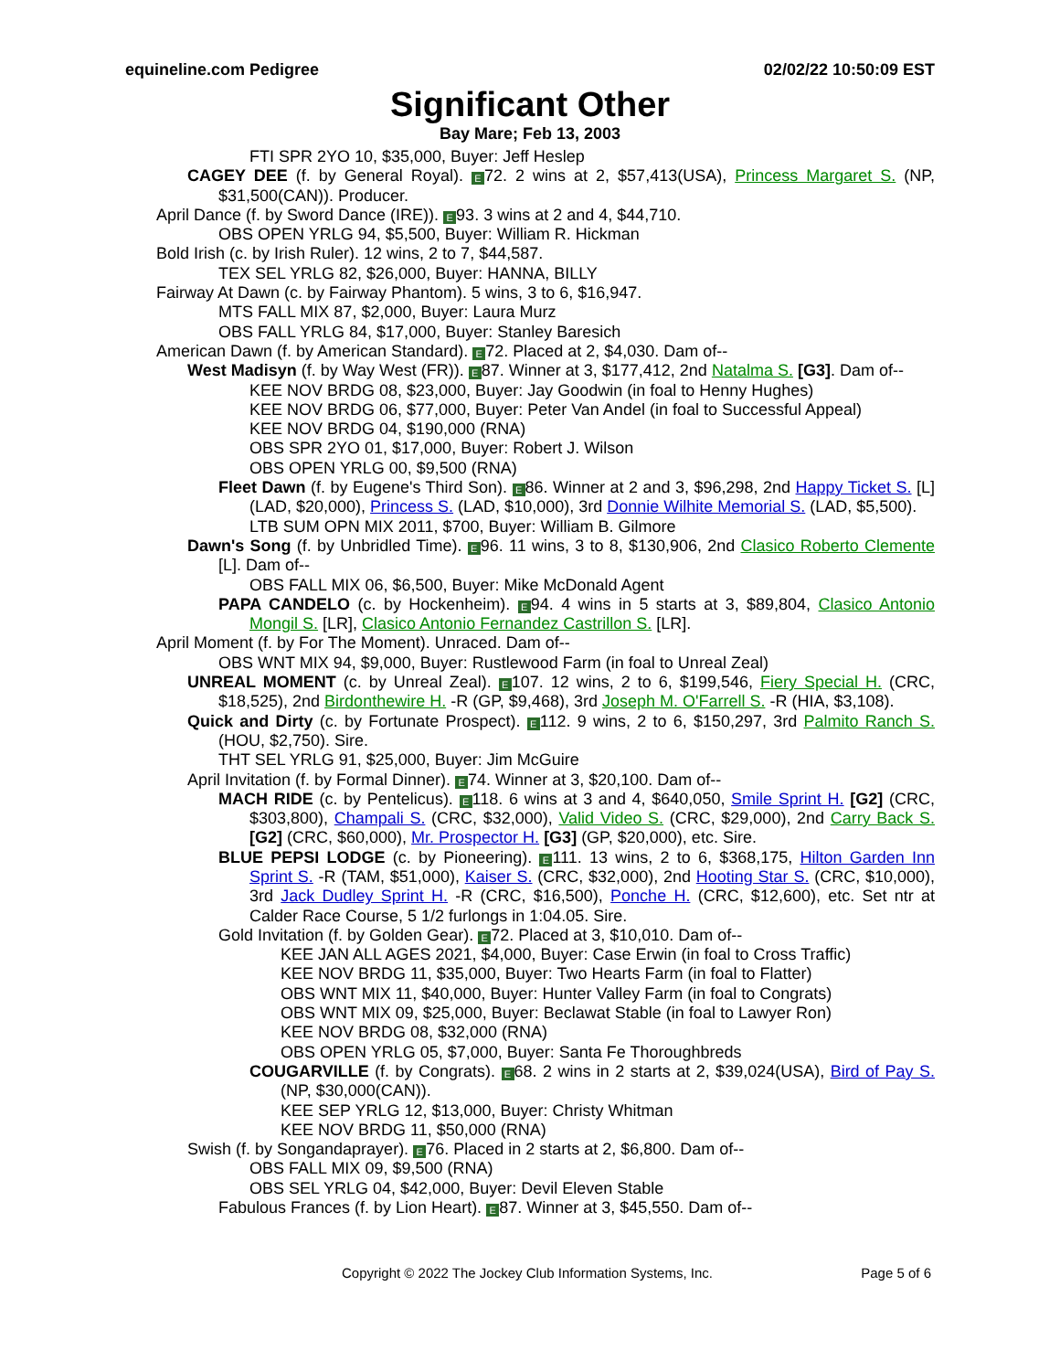equineline.com Pedigree 02/02/22 10:50:09 EST
Significant Other
Bay Mare; Feb 13, 2003
FTI SPR 2YO 10, $35,000, Buyer: Jeff Heslep
CAGEY DEE (f. by General Royal). E 72. 2 wins at 2, $57,413(USA), Princess Margaret S. (NP, $31,500(CAN)). Producer.
April Dance (f. by Sword Dance (IRE)). E 93. 3 wins at 2 and 4, $44,710.
OBS OPEN YRLG 94, $5,500, Buyer: William R. Hickman
Bold Irish (c. by Irish Ruler). 12 wins, 2 to 7, $44,587.
TEX SEL YRLG 82, $26,000, Buyer: HANNA, BILLY
Fairway At Dawn (c. by Fairway Phantom). 5 wins, 3 to 6, $16,947.
MTS FALL MIX 87, $2,000, Buyer: Laura Murz
OBS FALL YRLG 84, $17,000, Buyer: Stanley Baresich
American Dawn (f. by American Standard). E 72. Placed at 2, $4,030. Dam of--
West Madisyn (f. by Way West (FR)). E 87. Winner at 3, $177,412, 2nd Natalma S. [G3]. Dam of--
KEE NOV BRDG 08, $23,000, Buyer: Jay Goodwin (in foal to Henny Hughes)
KEE NOV BRDG 06, $77,000, Buyer: Peter Van Andel (in foal to Successful Appeal)
KEE NOV BRDG 04, $190,000 (RNA)
OBS SPR 2YO 01, $17,000, Buyer: Robert J. Wilson
OBS OPEN YRLG 00, $9,500 (RNA)
Fleet Dawn (f. by Eugene's Third Son). E 86. Winner at 2 and 3, $96,298, 2nd Happy Ticket S. [L] (LAD, $20,000), Princess S. (LAD, $10,000), 3rd Donnie Wilhite Memorial S. (LAD, $5,500).
LTB SUM OPN MIX 2011, $700, Buyer: William B. Gilmore
Dawn's Song (f. by Unbridled Time). E 96. 11 wins, 3 to 8, $130,906, 2nd Clasico Roberto Clemente [L]. Dam of--
OBS FALL MIX 06, $6,500, Buyer: Mike McDonald Agent
PAPA CANDELO (c. by Hockenheim). E 94. 4 wins in 5 starts at 3, $89,804, Clasico Antonio Mongil S. [LR], Clasico Antonio Fernandez Castrillon S. [LR].
April Moment (f. by For The Moment). Unraced. Dam of--
OBS WNT MIX 94, $9,000, Buyer: Rustlewood Farm (in foal to Unreal Zeal)
UNREAL MOMENT (c. by Unreal Zeal). E 107. 12 wins, 2 to 6, $199,546, Fiery Special H. (CRC, $18,525), 2nd Birdonthewire H. -R (GP, $9,468), 3rd Joseph M. O'Farrell S. -R (HIA, $3,108).
Quick and Dirty (c. by Fortunate Prospect). E 112. 9 wins, 2 to 6, $150,297, 3rd Palmito Ranch S. (HOU, $2,750). Sire.
THT SEL YRLG 91, $25,000, Buyer: Jim McGuire
April Invitation (f. by Formal Dinner). E 74. Winner at 3, $20,100. Dam of--
MACH RIDE (c. by Pentelicus). E 118. 6 wins at 3 and 4, $640,050, Smile Sprint H. [G2] (CRC, $303,800), Champali S. (CRC, $32,000), Valid Video S. (CRC, $29,000), 2nd Carry Back S. [G2] (CRC, $60,000), Mr. Prospector H. [G3] (GP, $20,000), etc. Sire.
BLUE PEPSI LODGE (c. by Pioneering). E 111. 13 wins, 2 to 6, $368,175, Hilton Garden Inn Sprint S. -R (TAM, $51,000), Kaiser S. (CRC, $32,000), 2nd Hooting Star S. (CRC, $10,000), 3rd Jack Dudley Sprint H. -R (CRC, $16,500), Ponche H. (CRC, $12,600), etc. Set ntr at Calder Race Course, 5 1/2 furlongs in 1:04.05. Sire.
Gold Invitation (f. by Golden Gear). E 72. Placed at 3, $10,010. Dam of--
KEE JAN ALL AGES 2021, $4,000, Buyer: Case Erwin (in foal to Cross Traffic)
KEE NOV BRDG 11, $35,000, Buyer: Two Hearts Farm (in foal to Flatter)
OBS WNT MIX 11, $40,000, Buyer: Hunter Valley Farm (in foal to Congrats)
OBS WNT MIX 09, $25,000, Buyer: Beclawat Stable (in foal to Lawyer Ron)
KEE NOV BRDG 08, $32,000 (RNA)
OBS OPEN YRLG 05, $7,000, Buyer: Santa Fe Thoroughbreds
COUGARVILLE (f. by Congrats). E 68. 2 wins in 2 starts at 2, $39,024(USA), Bird of Pay S. (NP, $30,000(CAN)).
KEE SEP YRLG 12, $13,000, Buyer: Christy Whitman
KEE NOV BRDG 11, $50,000 (RNA)
Swish (f. by Songandaprayer). E 76. Placed in 2 starts at 2, $6,800. Dam of--
OBS FALL MIX 09, $9,500 (RNA)
OBS SEL YRLG 04, $42,000, Buyer: Devil Eleven Stable
Fabulous Frances (f. by Lion Heart). E 87. Winner at 3, $45,550. Dam of--
Copyright © 2022 The Jockey Club Information Systems, Inc. Page 5 of 6